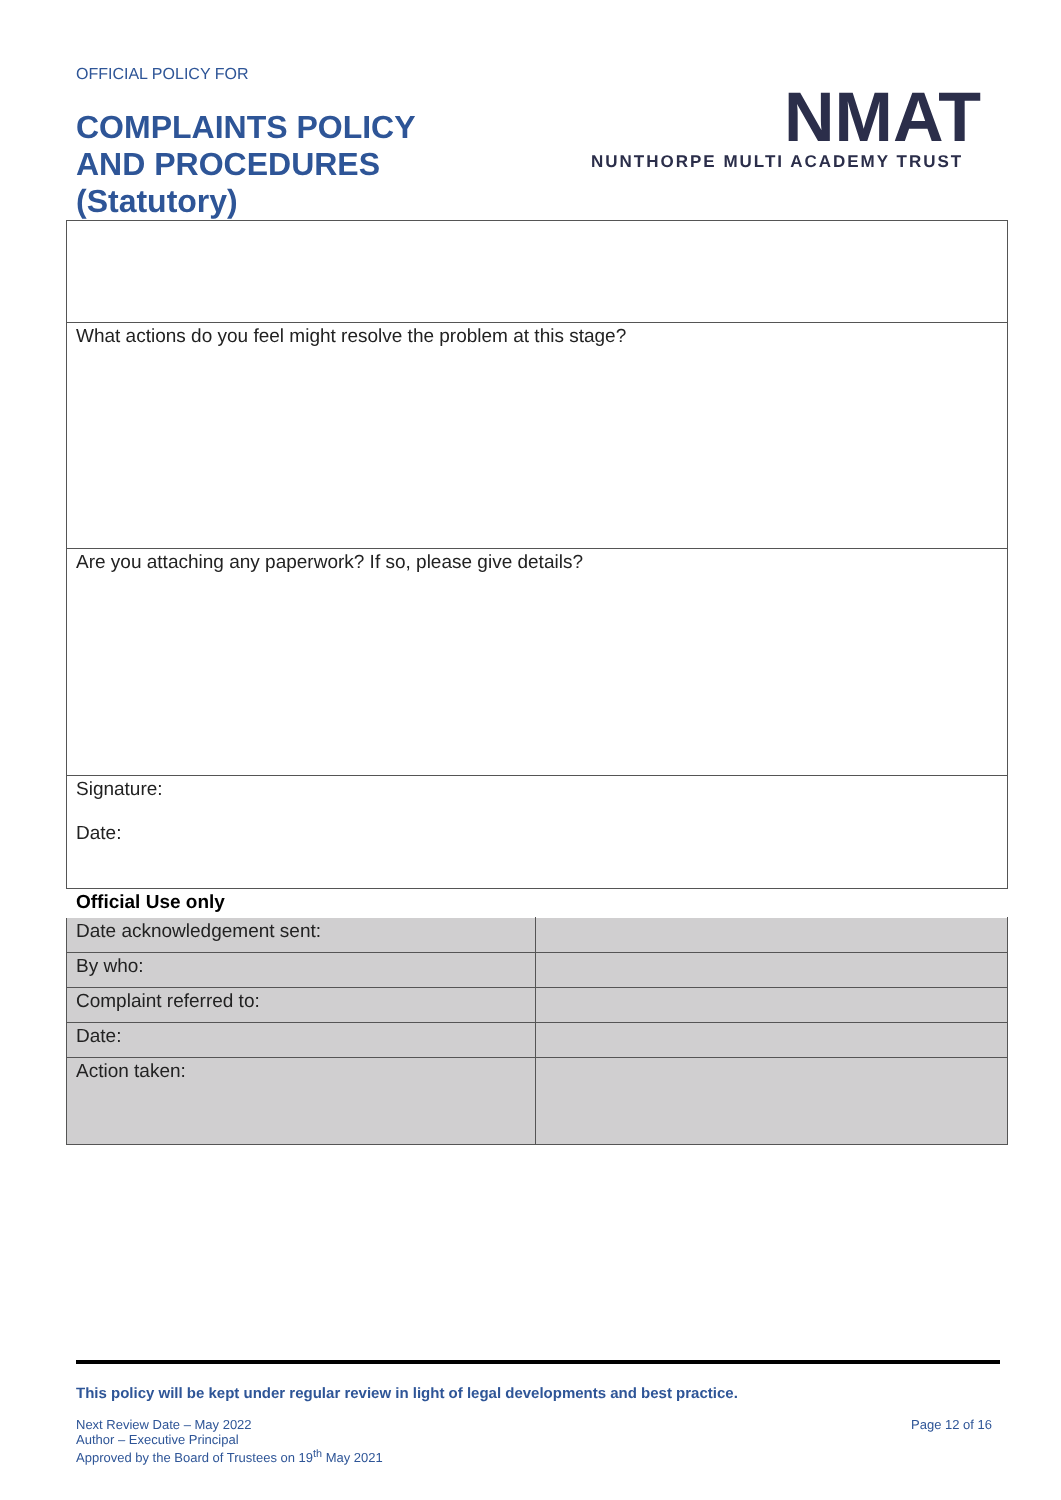OFFICIAL POLICY FOR
COMPLAINTS POLICY
AND PROCEDURES
(Statutory)
NMAT
NUNTHORPE MULTI ACADEMY TRUST
| What actions do you feel might resolve the problem at this stage? |
| Are you attaching any paperwork? If so, please give details? |
| Signature: Date: |
Official Use only
| Date acknowledgement sent: | |
| By who: | |
| Complaint referred to: | |
| Date: | |
| Action taken: | |
This policy will be kept under regular review in light of legal developments and best practice.
Next Review Date – May 2022
Author – Executive Principal
Approved by the Board of Trustees on 19<sup>th</sup> May 2021
Page 12 of 16